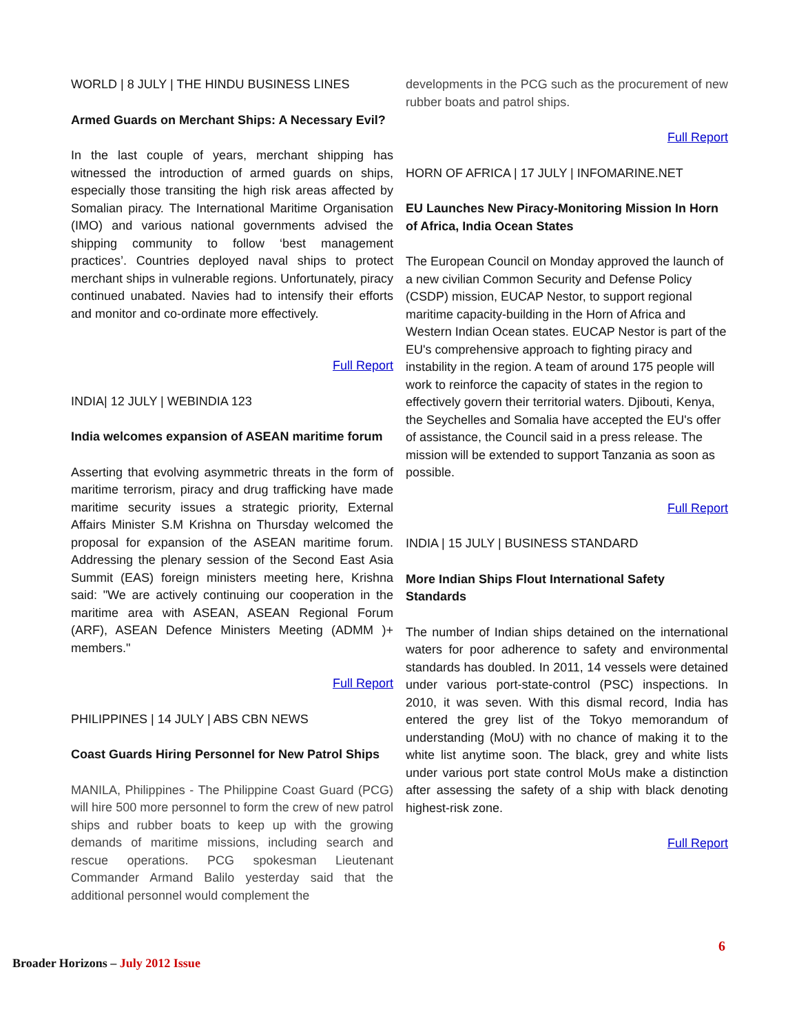WORLD | 8 JULY | THE HINDU BUSINESS LINES
Armed Guards on Merchant Ships: A Necessary Evil?
In the last couple of years, merchant shipping has witnessed the introduction of armed guards on ships, especially those transiting the high risk areas affected by Somalian piracy. The International Maritime Organisation (IMO) and various national governments advised the shipping community to follow ‘best management practices’. Countries deployed naval ships to protect merchant ships in vulnerable regions. Unfortunately, piracy continued unabated. Navies had to intensify their efforts and monitor and co-ordinate more effectively.
Full Report
INDIA| 12 JULY | WEBINDIA 123
India welcomes expansion of ASEAN maritime forum
Asserting that evolving asymmetric threats in the form of maritime terrorism, piracy and drug trafficking have made maritime security issues a strategic priority, External Affairs Minister S.M Krishna on Thursday welcomed the proposal for expansion of the ASEAN maritime forum. Addressing the plenary session of the Second East Asia Summit (EAS) foreign ministers meeting here, Krishna said: "We are actively continuing our cooperation in the maritime area with ASEAN, ASEAN Regional Forum (ARF), ASEAN Defence Ministers Meeting (ADMM )+ members."
Full Report
PHILIPPINES | 14 JULY | ABS CBN NEWS
Coast Guards Hiring Personnel for New Patrol Ships
MANILA, Philippines - The Philippine Coast Guard (PCG) will hire 500 more personnel to form the crew of new patrol ships and rubber boats to keep up with the growing demands of maritime missions, including search and rescue operations. PCG spokesman Lieutenant Commander Armand Balilo yesterday said that the additional personnel would complement the
developments in the PCG such as the procurement of new rubber boats and patrol ships.
Full Report
HORN OF AFRICA | 17 JULY | INFOMARINE.NET
EU Launches New Piracy-Monitoring Mission In Horn of Africa, India Ocean States
The European Council on Monday approved the launch of a new civilian Common Security and Defense Policy (CSDP) mission, EUCAP Nestor, to support regional maritime capacity-building in the Horn of Africa and Western Indian Ocean states. EUCAP Nestor is part of the EU's comprehensive approach to fighting piracy and instability in the region. A team of around 175 people will work to reinforce the capacity of states in the region to effectively govern their territorial waters. Djibouti, Kenya, the Seychelles and Somalia have accepted the EU's offer of assistance, the Council said in a press release. The mission will be extended to support Tanzania as soon as possible.
Full Report
INDIA | 15 JULY | BUSINESS STANDARD
More Indian Ships Flout International Safety Standards
The number of Indian ships detained on the international waters for poor adherence to safety and environmental standards has doubled. In 2011, 14 vessels were detained under various port-state-control (PSC) inspections. In 2010, it was seven. With this dismal record, India has entered the grey list of the Tokyo memorandum of understanding (MoU) with no chance of making it to the white list anytime soon. The black, grey and white lists under various port state control MoUs make a distinction after assessing the safety of a ship with black denoting highest-risk zone.
Full Report
6
Broader Horizons – July 2012 Issue